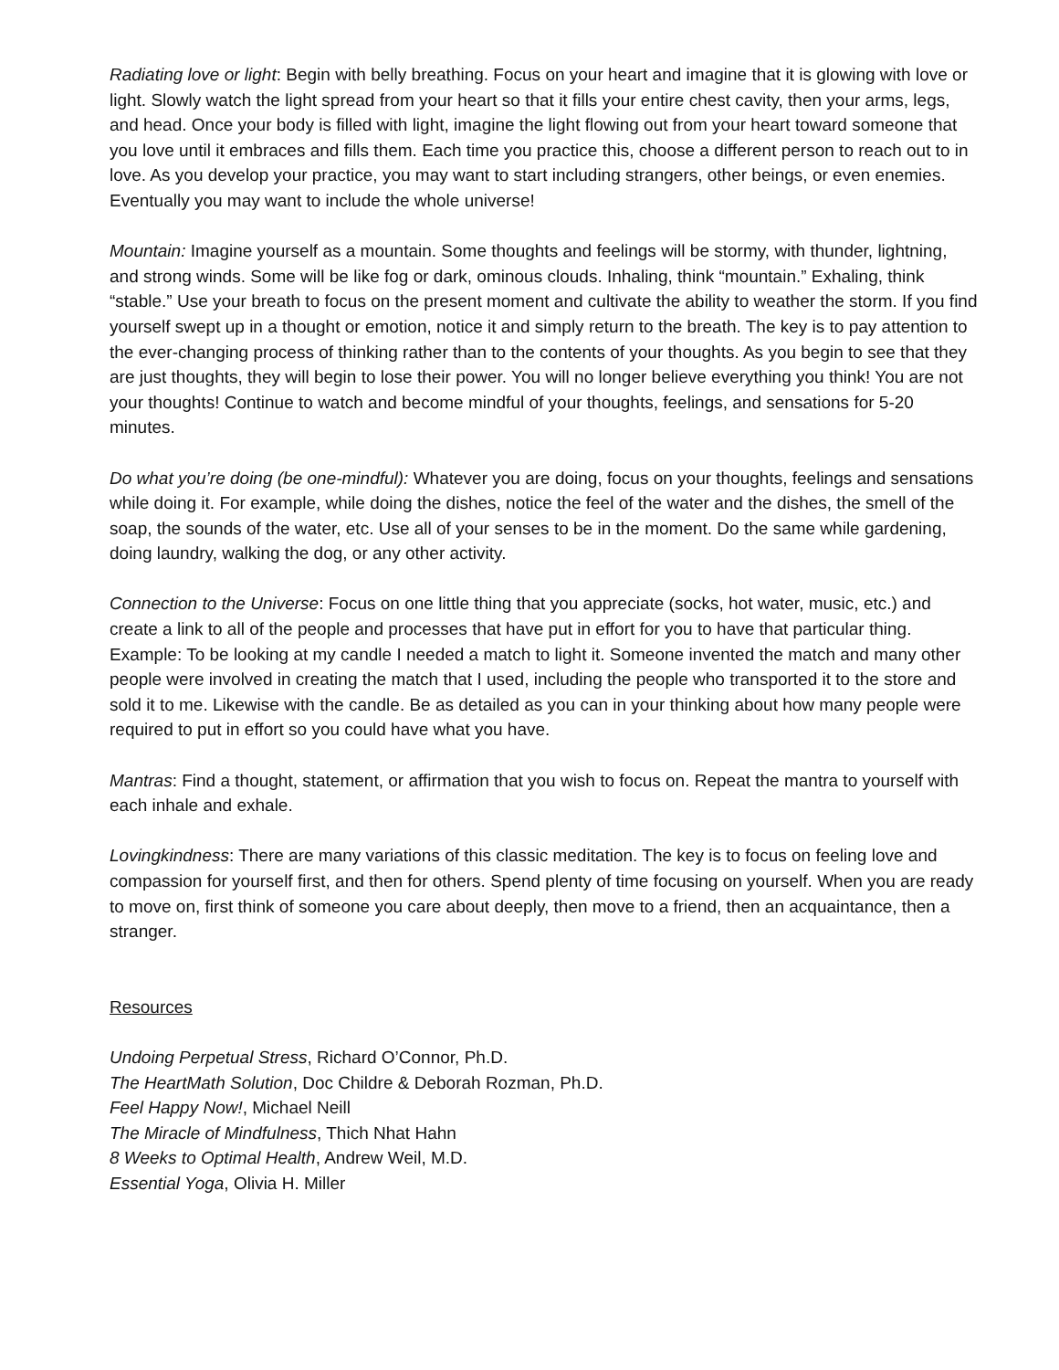Radiating love or light: Begin with belly breathing. Focus on your heart and imagine that it is glowing with love or light. Slowly watch the light spread from your heart so that it fills your entire chest cavity, then your arms, legs, and head. Once your body is filled with light, imagine the light flowing out from your heart toward someone that you love until it embraces and fills them. Each time you practice this, choose a different person to reach out to in love. As you develop your practice, you may want to start including strangers, other beings, or even enemies. Eventually you may want to include the whole universe!
Mountain: Imagine yourself as a mountain. Some thoughts and feelings will be stormy, with thunder, lightning, and strong winds. Some will be like fog or dark, ominous clouds. Inhaling, think “mountain.” Exhaling, think “stable.” Use your breath to focus on the present moment and cultivate the ability to weather the storm. If you find yourself swept up in a thought or emotion, notice it and simply return to the breath. The key is to pay attention to the ever-changing process of thinking rather than to the contents of your thoughts. As you begin to see that they are just thoughts, they will begin to lose their power. You will no longer believe everything you think! You are not your thoughts! Continue to watch and become mindful of your thoughts, feelings, and sensations for 5-20 minutes.
Do what you’re doing (be one-mindful): Whatever you are doing, focus on your thoughts, feelings and sensations while doing it. For example, while doing the dishes, notice the feel of the water and the dishes, the smell of the soap, the sounds of the water, etc. Use all of your senses to be in the moment. Do the same while gardening, doing laundry, walking the dog, or any other activity.
Connection to the Universe: Focus on one little thing that you appreciate (socks, hot water, music, etc.) and create a link to all of the people and processes that have put in effort for you to have that particular thing. Example: To be looking at my candle I needed a match to light it. Someone invented the match and many other people were involved in creating the match that I used, including the people who transported it to the store and sold it to me. Likewise with the candle. Be as detailed as you can in your thinking about how many people were required to put in effort so you could have what you have.
Mantras: Find a thought, statement, or affirmation that you wish to focus on. Repeat the mantra to yourself with each inhale and exhale.
Lovingkindness: There are many variations of this classic meditation. The key is to focus on feeling love and compassion for yourself first, and then for others. Spend plenty of time focusing on yourself. When you are ready to move on, first think of someone you care about deeply, then move to a friend, then an acquaintance, then a stranger.
Resources
Undoing Perpetual Stress, Richard O’Connor, Ph.D.
The HeartMath Solution, Doc Childre & Deborah Rozman, Ph.D.
Feel Happy Now!, Michael Neill
The Miracle of Mindfulness, Thich Nhat Hahn
8 Weeks to Optimal Health, Andrew Weil, M.D.
Essential Yoga, Olivia H. Miller